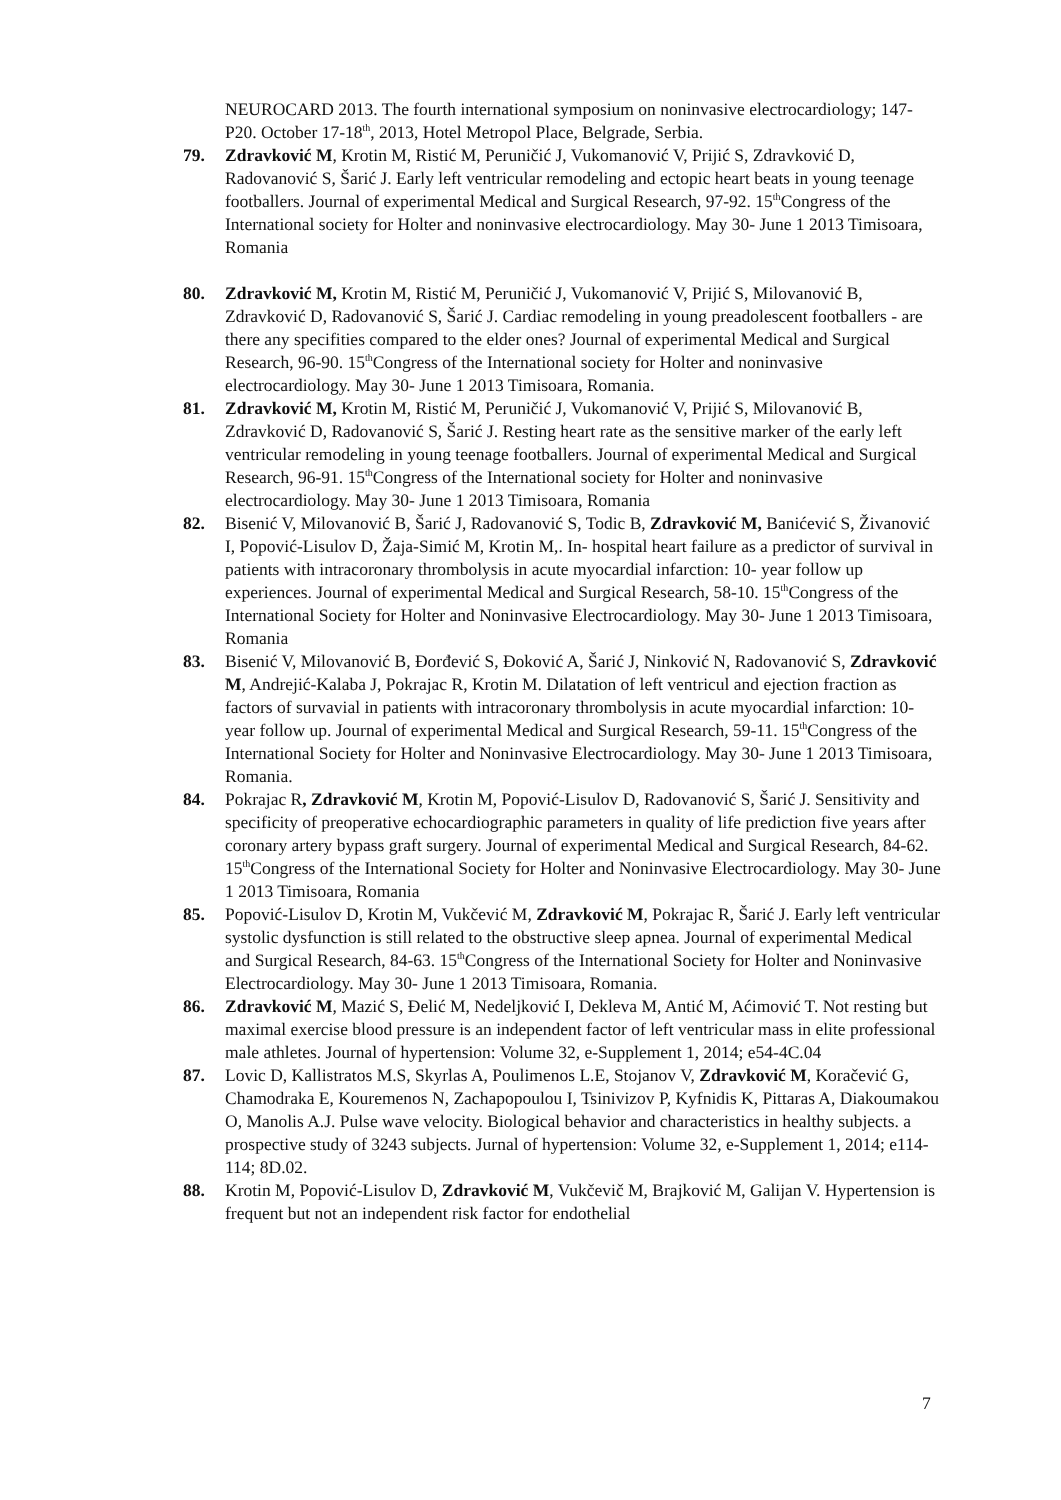NEUROCARD 2013. The fourth international symposium on noninvasive electrocardiology; 147-P20. October 17-18<sup>th</sup>, 2013, Hotel Metropol Place, Belgrade, Serbia.
79. Zdravković M, Krotin M, Ristić M, Peruničić J, Vukomanović V, Prijić S, Zdravković D, Radovanović S, Šarić J. Early left ventricular remodeling and ectopic heart beats in young teenage footballers. Journal of experimental Medical and Surgical Research, 97-92. 15<sup>th</sup>Congress of the International society for Holter and noninvasive electrocardiology. May 30- June 1 2013 Timisoara, Romania
80. Zdravković M, Krotin M, Ristić M, Peruničić J, Vukomanović V, Prijić S, Milovanović B, Zdravković D, Radovanović S, Šarić J. Cardiac remodeling in young preadolescent footballers - are there any specifities compared to the elder ones? Journal of experimental Medical and Surgical Research, 96-90. 15<sup>th</sup>Congress of the International society for Holter and noninvasive electrocardiology. May 30- June 1 2013 Timisoara, Romania.
81. Zdravković M, Krotin M, Ristić M, Peruničić J, Vukomanović V, Prijić S, Milovanović B, Zdravković D, Radovanović S, Šarić J. Resting heart rate as the sensitive marker of the early left ventricular remodeling in young teenage footballers. Journal of experimental Medical and Surgical Research, 96-91. 15<sup>th</sup>Congress of the International society for Holter and noninvasive electrocardiology. May 30- June 1 2013 Timisoara, Romania
82. Bisenić V, Milovanović B, Šarić J, Radovanović S, Todic B, Zdravković M, Banićević S, Živanović I, Popović-Lisulov D, Žaja-Simić M, Krotin M,. In- hospital heart failure as a predictor of survival in patients with intracoronary thrombolysis in acute myocardial infarction: 10- year follow up experiences. Journal of experimental Medical and Surgical Research, 58-10. 15<sup>th</sup>Congress of the International Society for Holter and Noninvasive Electrocardiology. May 30- June 1 2013 Timisoara, Romania
83. Bisenić V, Milovanović B, Đorđević S, Đoković A, Šarić J, Ninković N, Radovanović S, Zdravković M, Andrejić-Kalaba J, Pokrajac R, Krotin M. Dilatation of left ventricul and ejection fraction as factors of survavial in patients with intracoronary thrombolysis in acute myocardial infarction: 10-year follow up. Journal of experimental Medical and Surgical Research, 59-11. 15<sup>th</sup>Congress of the International Society for Holter and Noninvasive Electrocardiology. May 30- June 1 2013 Timisoara, Romania.
84. Pokrajac R, Zdravković M, Krotin M, Popović-Lisulov D, Radovanović S, Šarić J. Sensitivity and specificity of preoperative echocardiographic parameters in quality of life prediction five years after coronary artery bypass graft surgery. Journal of experimental Medical and Surgical Research, 84-62. 15<sup>th</sup>Congress of the International Society for Holter and Noninvasive Electrocardiology. May 30- June 1 2013 Timisoara, Romania
85. Popović-Lisulov D, Krotin M, Vukčević M, Zdravković M, Pokrajac R, Šarić J. Early left ventricular systolic dysfunction is still related to the obstructive sleep apnea. Journal of experimental Medical and Surgical Research, 84-63. 15<sup>th</sup>Congress of the International Society for Holter and Noninvasive Electrocardiology. May 30- June 1 2013 Timisoara, Romania.
86. Zdravković M, Mazić S, Đelić M, Nedeljković I, Dekleva M, Antić M, Aćimović T. Not resting but maximal exercise blood pressure is an independent factor of left ventricular mass in elite professional male athletes. Journal of hypertension: Volume 32, e-Supplement 1, 2014; e54-4C.04
87. Lovic D, Kallistratos M.S, Skyrlas A, Poulimenos L.E, Stojanov V, Zdravković M, Koračević G, Chamodraka E, Kouremenos N, Zachapopoulou I, Tsinivizov P, Kyfnidis K, Pittaras A, Diakoumakou O, Manolis A.J. Pulse wave velocity. Biological behavior and characteristics in healthy subjects. a prospective study of 3243 subjects. Jurnal of hypertension: Volume 32, e-Supplement 1, 2014; e114-114; 8D.02.
88. Krotin M, Popović-Lisulov D, Zdravković M, Vukčevič M, Brajković M, Galijan V. Hypertension is frequent but not an independent risk factor for endothelial
7